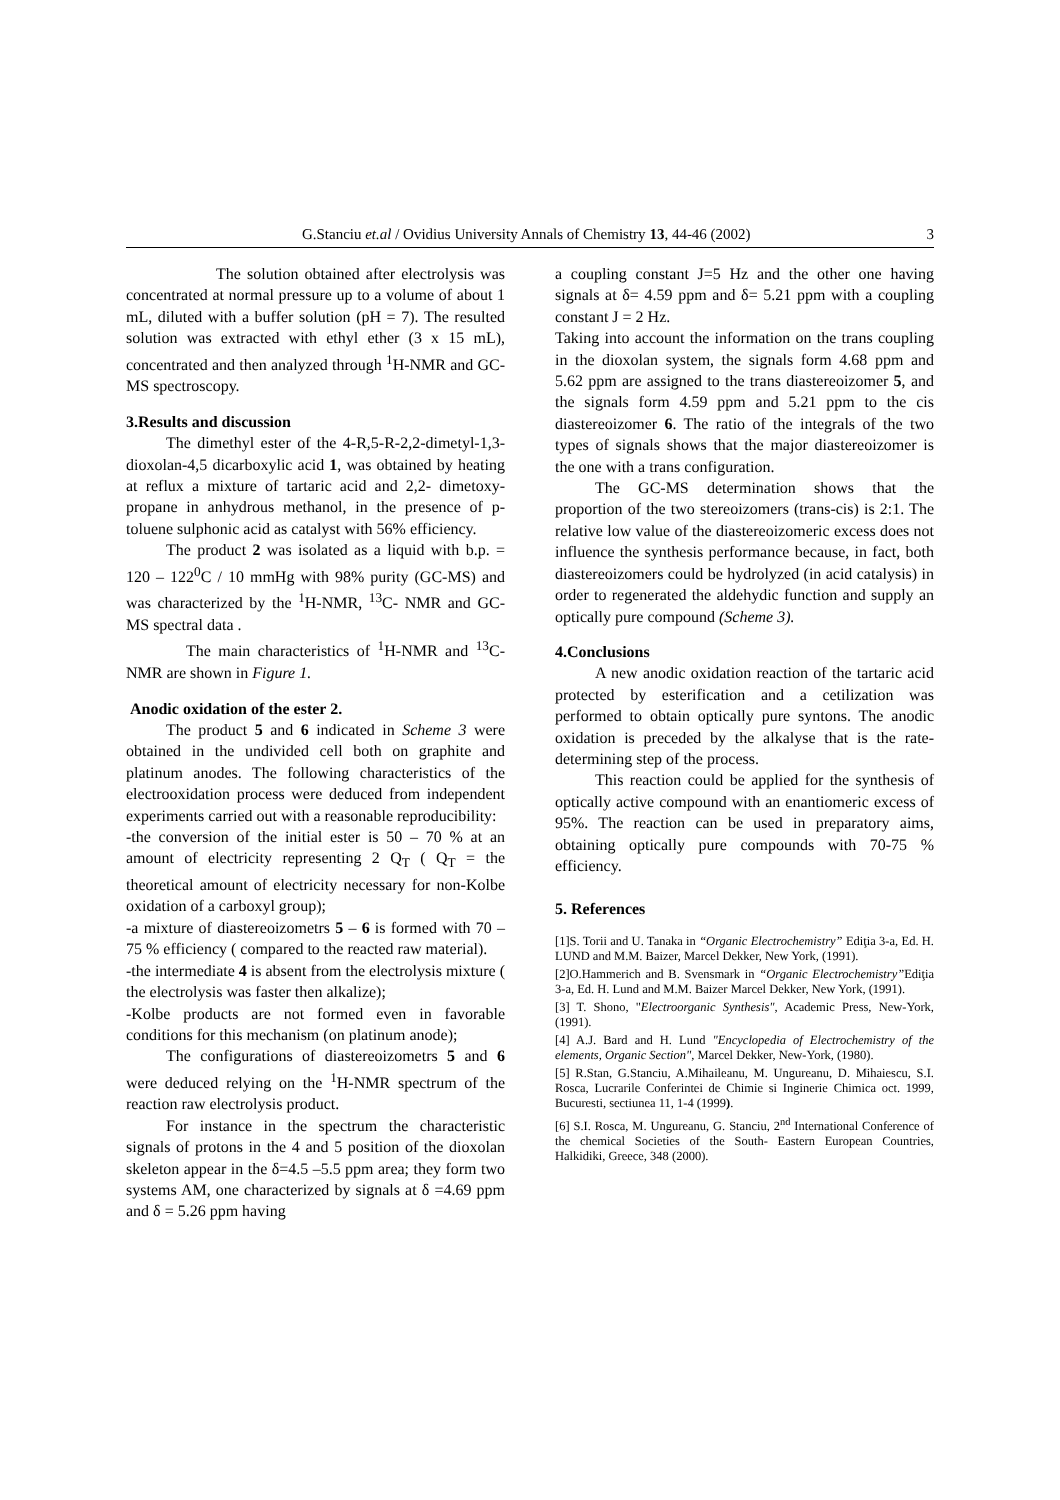G.Stanciu et.al / Ovidius University Annals of Chemistry 13, 44-46 (2002) 3
The solution obtained after electrolysis was concentrated at normal pressure up to a volume of about 1 mL, diluted with a buffer solution (pH = 7). The resulted solution was extracted with ethyl ether (3 x 15 mL), concentrated and then analyzed through <sup>1</sup>H-NMR and GC-MS spectroscopy.
3.Results and discussion
The dimethyl ester of the 4-R,5-R-2,2-dimetyl-1,3-dioxolan-4,5 dicarboxylic acid 1, was obtained by heating at reflux a mixture of tartaric acid and 2,2- dimetoxy-propane in anhydrous methanol, in the presence of p-toluene sulphonic acid as catalyst with 56% efficiency.
The product 2 was isolated as a liquid with b.p. = 120 – 122<sup>0</sup>C / 10 mmHg with 98% purity (GC-MS) and was characterized by the <sup>1</sup>H-NMR, <sup>13</sup>C- NMR and GC-MS spectral data .
The main characteristics of <sup>1</sup>H-NMR and <sup>13</sup>C-NMR are shown in Figure 1.
Anodic oxidation of the ester 2.
The product 5 and 6 indicated in Scheme 3 were obtained in the undivided cell both on graphite and platinum anodes. The following characteristics of the electrooxidation process were deduced from independent experiments carried out with a reasonable reproducibility:
-the conversion of the initial ester is 50 – 70 % at an amount of electricity representing 2 Q<sub>T</sub> ( Q<sub>T</sub> = the theoretical amount of electricity necessary for non-Kolbe oxidation of a carboxyl group);
-a mixture of diastereoizometrs 5 – 6 is formed with 70 – 75 % efficiency ( compared to the reacted raw material).
-the intermediate 4 is absent from the electrolysis mixture ( the electrolysis was faster then alkalize);
-Kolbe products are not formed even in favorable conditions for this mechanism (on platinum anode);
The configurations of diastereoizometrs 5 and 6 were deduced relying on the <sup>1</sup>H-NMR spectrum of the reaction raw electrolysis product.
For instance in the spectrum the characteristic signals of protons in the 4 and 5 position of the dioxolan skeleton appear in the δ=4.5 –5.5 ppm area; they form two systems AM, one characterized by signals at δ =4.69 ppm and δ = 5.26 ppm having
a coupling constant J=5 Hz and the other one having signals at δ= 4.59 ppm and δ= 5.21 ppm with a coupling constant J = 2 Hz.
Taking into account the information on the trans coupling in the dioxolan system, the signals form 4.68 ppm and 5.62 ppm are assigned to the trans diastereoizomer 5, and the signals form 4.59 ppm and 5.21 ppm to the cis diastereoizomer 6. The ratio of the integrals of the two types of signals shows that the major diastereoizomer is the one with a trans configuration.
The GC-MS determination shows that the proportion of the two stereoizomers (trans-cis) is 2:1. The relative low value of the diastereoizomeric excess does not influence the synthesis performance because, in fact, both diastereoizomers could be hydrolyzed (in acid catalysis) in order to regenerated the aldehydic function and supply an optically pure compound (Scheme 3).
4.Conclusions
A new anodic oxidation reaction of the tartaric acid protected by esterification and a cetilization was performed to obtain optically pure syntons. The anodic oxidation is preceded by the alkalyse that is the rate-determining step of the process.
This reaction could be applied for the synthesis of optically active compound with an enantiomeric excess of 95%. The reaction can be used in preparatory aims, obtaining optically pure compounds with 70-75 % efficiency.
5. References
[1]S. Torii and U. Tanaka in “Organic Electrochemistry” Ediţia 3-a, Ed. H. LUND and M.M. Baizer, Marcel Dekker, New York, (1991).
[2]O.Hammerich and B. Svensmark in “Organic Electrochemistry”Ediţia 3-a, Ed. H. Lund and M.M. Baizer Marcel Dekker, New York, (1991).
[3] T. Shono, "Electroorganic Synthesis", Academic Press, New-York, (1991).
[4] A.J. Bard and H. Lund "Encyclopedia of Electrochemistry of the elements, Organic Section", Marcel Dekker, New-York, (1980).
[5] R.Stan, G.Stanciu, A.Mihaileanu, M. Ungureanu, D. Mihaiescu, S.I. Rosca, Lucrarile Conferintei de Chimie si Inginerie Chimica oct. 1999, Bucuresti, sectiunea 11, 1-4 (1999).
[6] S.I. Rosca, M. Ungureanu, G. Stanciu, 2<sup>nd</sup> International Conference of the chemical Societies of the South- Eastern European Countries, Halkidiki, Greece, 348 (2000).